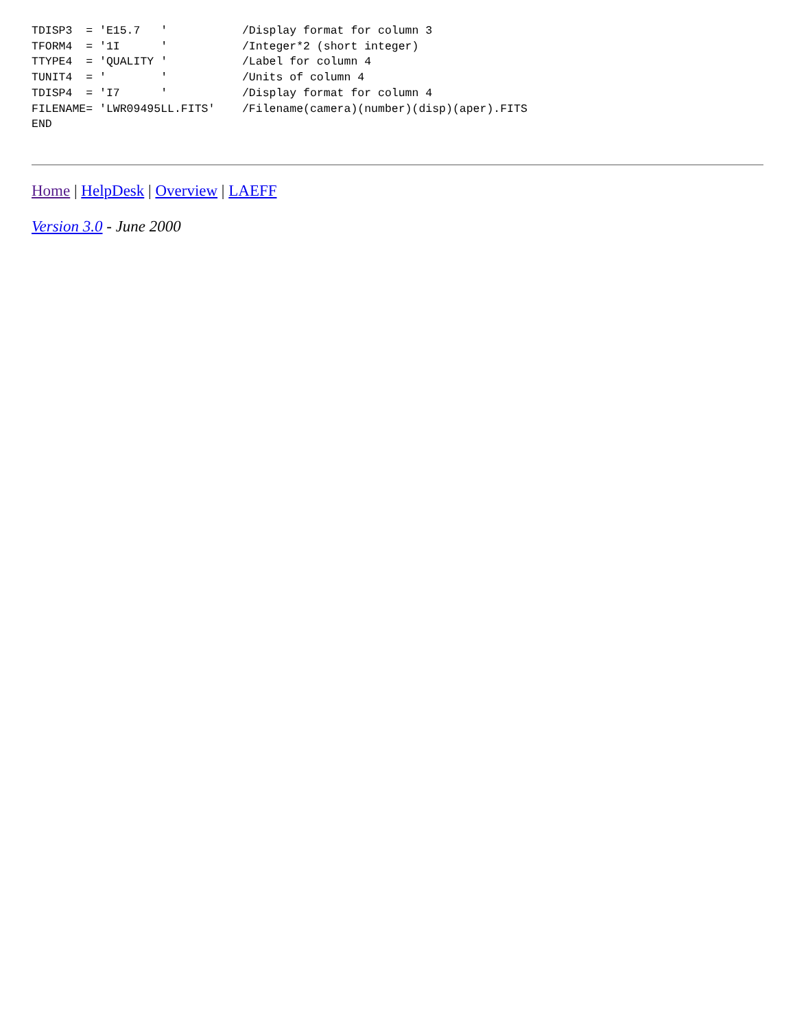TDISP3  = 'E15.7   '           /Display format for column 3
TFORM4  = '1I      '           /Integer*2 (short integer)
TTYPE4  = 'QUALITY '           /Label for column 4
TUNIT4  = '        '           /Units of column 4
TDISP4  = 'I7      '           /Display format for column 4
FILENAME= 'LWR09495LL.FITS'    /Filename(camera)(number)(disp)(aper).FITS
END
Home | HelpDesk | Overview | LAEFF
Version 3.0 - June 2000